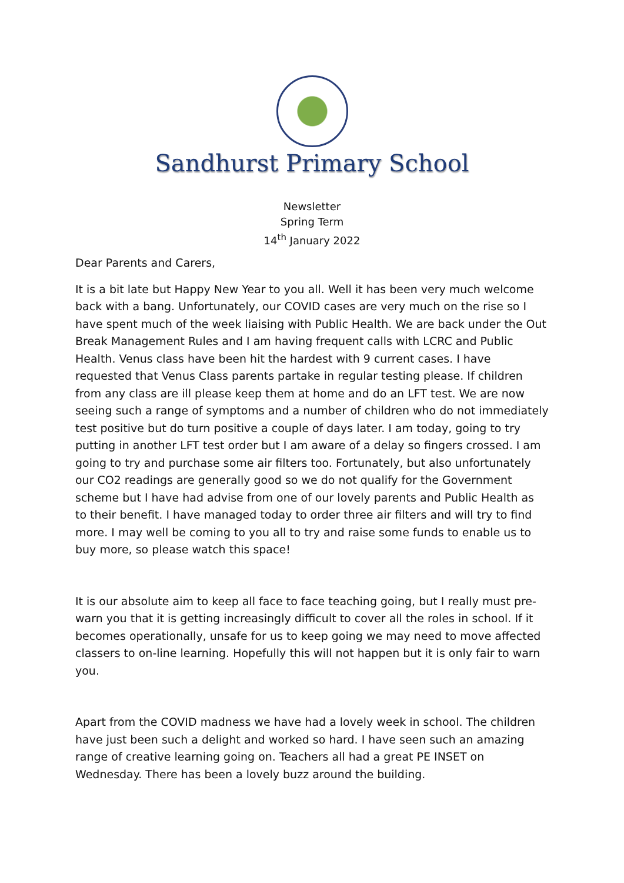Sandhurst Primary School
Newsletter
Spring Term
14<sup>th</sup> January 2022
Dear Parents and Carers,
It is a bit late but Happy New Year to you all. Well it has been very much welcome back with a bang. Unfortunately, our COVID cases are very much on the rise so I have spent much of the week liaising with Public Health. We are back under the Out Break Management Rules and I am having frequent calls with LCRC and Public Health. Venus class have been hit the hardest with 9 current cases. I have requested that Venus Class parents partake in regular testing please. If children from any class are ill please keep them at home and do an LFT test. We are now seeing such a range of symptoms and a number of children who do not immediately test positive but do turn positive a couple of days later. I am today, going to try putting in another LFT test order but I am aware of a delay so fingers crossed. I am going to try and purchase some air filters too. Fortunately, but also unfortunately our CO2 readings are generally good so we do not qualify for the Government scheme but I have had advise from one of our lovely parents and Public Health as to their benefit. I have managed today to order three air filters and will try to find more. I may well be coming to you all to try and raise some funds to enable us to buy more, so please watch this space!
It is our absolute aim to keep all face to face teaching going, but I really must pre-warn you that it is getting increasingly difficult to cover all the roles in school. If it becomes operationally, unsafe for us to keep going we may need to move affected classers to on-line learning. Hopefully this will not happen but it is only fair to warn you.
Apart from the COVID madness we have had a lovely week in school. The children have just been such a delight and worked so hard. I have seen such an amazing range of creative learning going on. Teachers all had a great PE INSET on Wednesday. There has been a lovely buzz around the building.